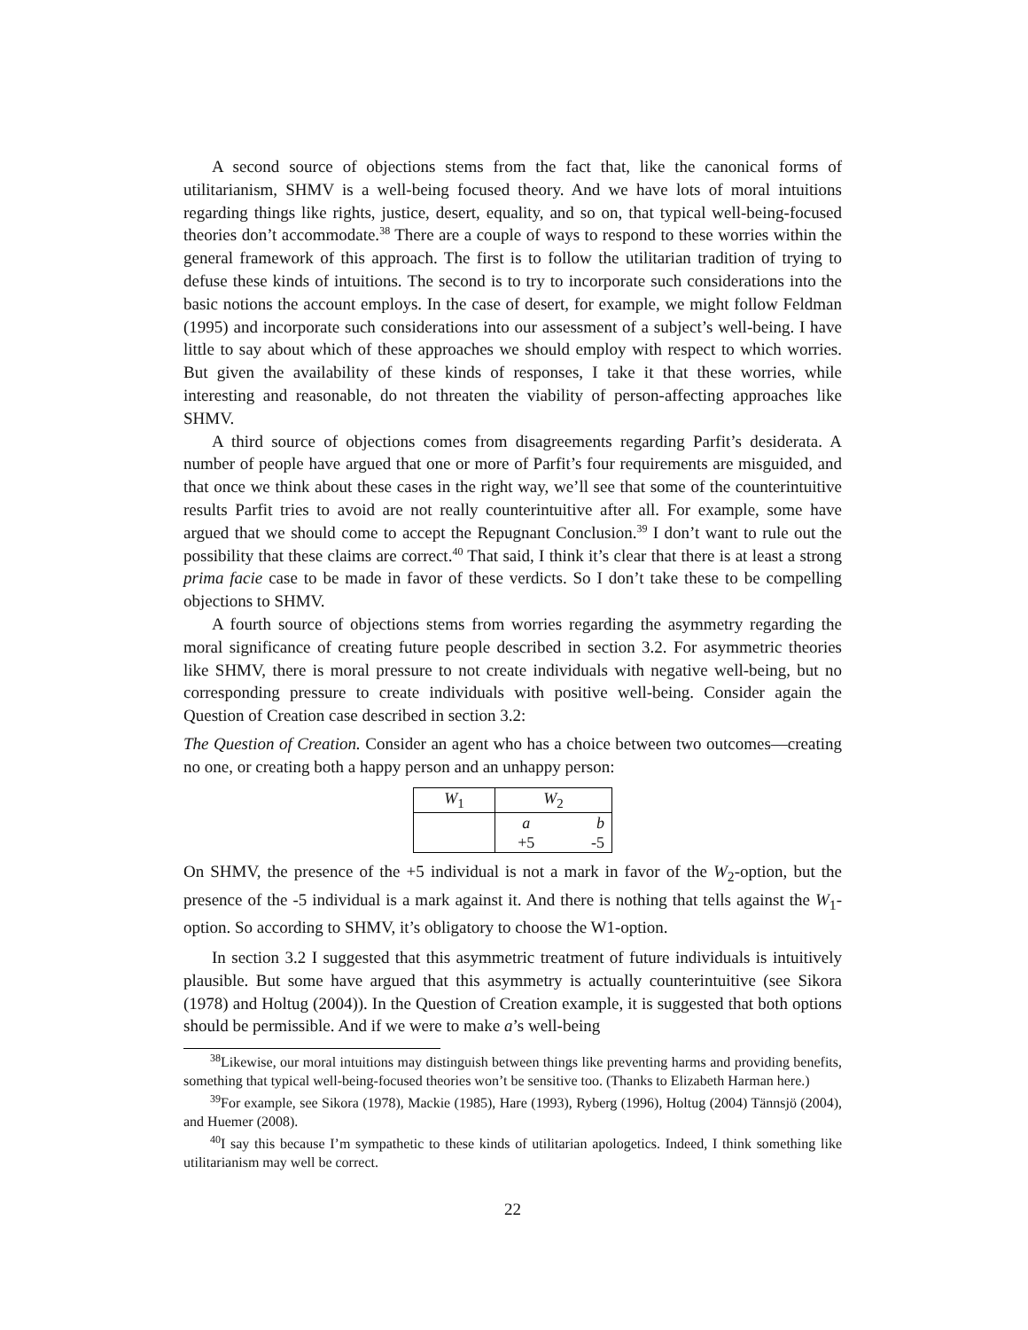A second source of objections stems from the fact that, like the canonical forms of utilitarianism, SHMV is a well-being focused theory. And we have lots of moral intuitions regarding things like rights, justice, desert, equality, and so on, that typical well-being-focused theories don’t accommodate.<sup>38</sup> There are a couple of ways to respond to these worries within the general framework of this approach. The first is to follow the utilitarian tradition of trying to defuse these kinds of intuitions. The second is to try to incorporate such considerations into the basic notions the account employs. In the case of desert, for example, we might follow Feldman (1995) and incorporate such considerations into our assessment of a subject’s well-being. I have little to say about which of these approaches we should employ with respect to which worries. But given the availability of these kinds of responses, I take it that these worries, while interesting and reasonable, do not threaten the viability of person-affecting approaches like SHMV.
A third source of objections comes from disagreements regarding Parfit’s desiderata. A number of people have argued that one or more of Parfit’s four requirements are misguided, and that once we think about these cases in the right way, we’ll see that some of the counterintuitive results Parfit tries to avoid are not really counterintuitive after all. For example, some have argued that we should come to accept the Repugnant Conclusion.<sup>39</sup> I don’t want to rule out the possibility that these claims are correct.<sup>40</sup> That said, I think it’s clear that there is at least a strong prima facie case to be made in favor of these verdicts. So I don’t take these to be compelling objections to SHMV.
A fourth source of objections stems from worries regarding the asymmetry regarding the moral significance of creating future people described in section 3.2. For asymmetric theories like SHMV, there is moral pressure to not create individuals with negative well-being, but no corresponding pressure to create individuals with positive well-being. Consider again the Question of Creation case described in section 3.2:
The Question of Creation. Consider an agent who has a choice between two outcomes—creating no one, or creating both a happy person and an unhappy person:
| W<sub>1</sub> | W<sub>2</sub> | |
| | a | b |
| | +5 | -5 |
On SHMV, the presence of the +5 individual is not a mark in favor of the W<sub>2</sub>-option, but the presence of the -5 individual is a mark against it. And there is nothing that tells against the W<sub>1</sub>-option. So according to SHMV, it’s obligatory to choose the W1-option.
In section 3.2 I suggested that this asymmetric treatment of future individuals is intuitively plausible. But some have argued that this asymmetry is actually counterintuitive (see Sikora (1978) and Holtug (2004)). In the Question of Creation example, it is suggested that both options should be permissible. And if we were to make a’s well-being
<sup>38</sup> Likewise, our moral intuitions may distinguish between things like preventing harms and providing benefits, something that typical well-being-focused theories won’t be sensitive too. (Thanks to Elizabeth Harman here.)
<sup>39</sup> For example, see Sikora (1978), Mackie (1985), Hare (1993), Ryberg (1996), Holtug (2004) Tännsjö (2004), and Huemer (2008).
<sup>40</sup> I say this because I’m sympathetic to these kinds of utilitarian apologetics. Indeed, I think something like utilitarianism may well be correct.
22